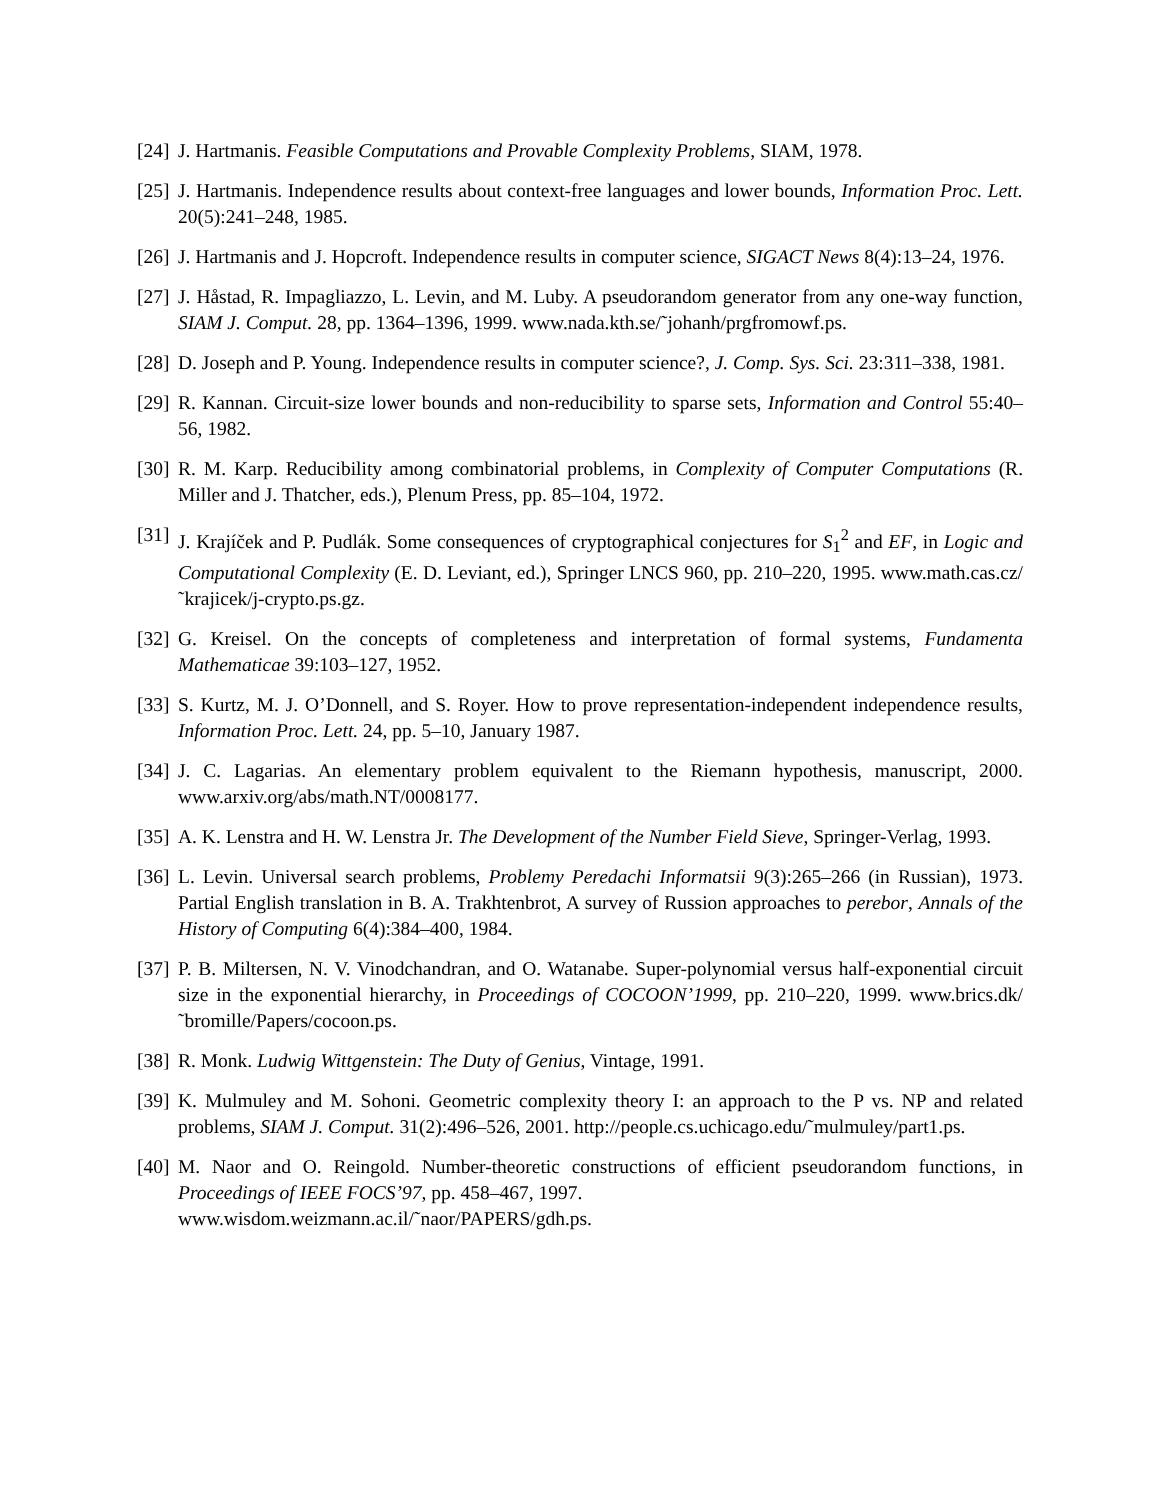[24] J. Hartmanis. Feasible Computations and Provable Complexity Problems, SIAM, 1978.
[25] J. Hartmanis. Independence results about context-free languages and lower bounds, Information Proc. Lett. 20(5):241–248, 1985.
[26] J. Hartmanis and J. Hopcroft. Independence results in computer science, SIGACT News 8(4):13–24, 1976.
[27] J. Håstad, R. Impagliazzo, L. Levin, and M. Luby. A pseudorandom generator from any one-way function, SIAM J. Comput. 28, pp. 1364–1396, 1999. www.nada.kth.se/˜johanh/prgfromowf.ps.
[28] D. Joseph and P. Young. Independence results in computer science?, J. Comp. Sys. Sci. 23:311–338, 1981.
[29] R. Kannan. Circuit-size lower bounds and non-reducibility to sparse sets, Information and Control 55:40–56, 1982.
[30] R. M. Karp. Reducibility among combinatorial problems, in Complexity of Computer Computations (R. Miller and J. Thatcher, eds.), Plenum Press, pp. 85–104, 1972.
[31] J. Krajíček and P. Pudlák. Some consequences of cryptographical conjectures for S<sub>1</sub><sup>2</sup> and EF, in Logic and Computational Complexity (E. D. Leviant, ed.), Springer LNCS 960, pp. 210–220, 1995. www.math.cas.cz/˜krajicek/j-crypto.ps.gz.
[32] G. Kreisel. On the concepts of completeness and interpretation of formal systems, Fundamenta Mathematicae 39:103–127, 1952.
[33] S. Kurtz, M. J. O’Donnell, and S. Royer. How to prove representation-independent independence results, Information Proc. Lett. 24, pp. 5–10, January 1987.
[34] J. C. Lagarias. An elementary problem equivalent to the Riemann hypothesis, manuscript, 2000. www.arxiv.org/abs/math.NT/0008177.
[35] A. K. Lenstra and H. W. Lenstra Jr. The Development of the Number Field Sieve, Springer-Verlag, 1993.
[36] L. Levin. Universal search problems, Problemy Peredachi Informatsii 9(3):265–266 (in Russian), 1973. Partial English translation in B. A. Trakhtenbrot, A survey of Russion approaches to perebor, Annals of the History of Computing 6(4):384–400, 1984.
[37] P. B. Miltersen, N. V. Vinodchandran, and O. Watanabe. Super-polynomial versus half-exponential circuit size in the exponential hierarchy, in Proceedings of COCOON’1999, pp. 210–220, 1999. www.brics.dk/˜bromille/Papers/cocoon.ps.
[38] R. Monk. Ludwig Wittgenstein: The Duty of Genius, Vintage, 1991.
[39] K. Mulmuley and M. Sohoni. Geometric complexity theory I: an approach to the P vs. NP and related problems, SIAM J. Comput. 31(2):496–526, 2001. http://people.cs.uchicago.edu/˜mulmuley/part1.ps.
[40] M. Naor and O. Reingold. Number-theoretic constructions of efficient pseudorandom functions, in Proceedings of IEEE FOCS’97, pp. 458–467, 1997.
www.wisdom.weizmann.ac.il/˜naor/PAPERS/gdh.ps.